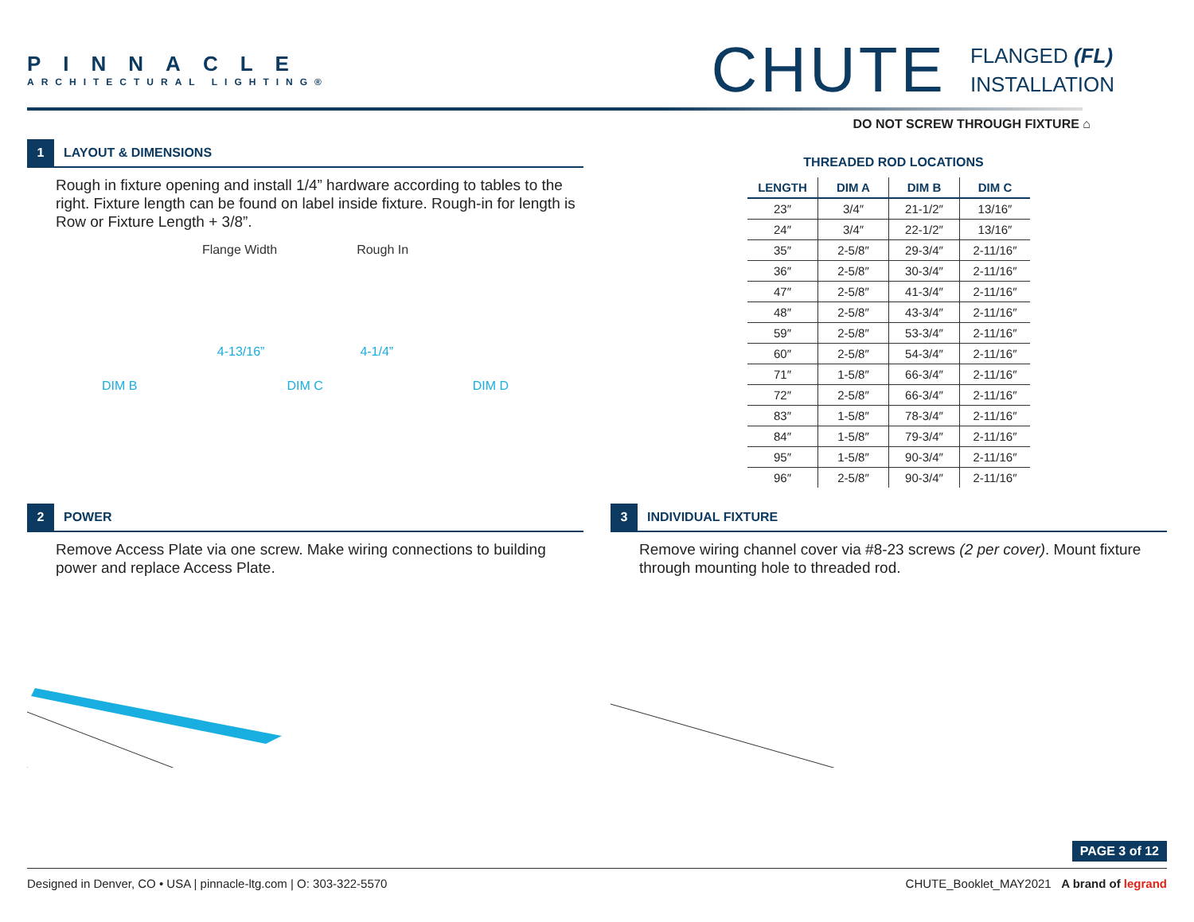PINNACLE
ARCHITECTURAL LIGHTING®
CHUTE
FLANGED (FL)
INSTALLATION
DO NOT SCREW THROUGH FIXTURE ⌂
1
LAYOUT & DIMENSIONS
Rough in fixture opening and install 1/4” hardware according to tables to the right. Fixture length can be found on label inside fixture. Rough-in for length is Row or Fixture Length + 3/8”.
Flange Width Rough In
4-13/16” 4-1/4”
DIM B DIM C DIM D
THREADED ROD LOCATIONS
| LENGTH | DIM A | DIM B | DIM C |
| --- | --- | --- | --- |
| 23″ | 3/4″ | 21-1/2″ | 13/16″ |
| 24″ | 3/4″ | 22-1/2″ | 13/16″ |
| 35″ | 2-5/8″ | 29-3/4″ | 2-11/16″ |
| 36″ | 2-5/8″ | 30-3/4″ | 2-11/16″ |
| 47″ | 2-5/8″ | 41-3/4″ | 2-11/16″ |
| 48″ | 2-5/8″ | 43-3/4″ | 2-11/16″ |
| 59″ | 2-5/8″ | 53-3/4″ | 2-11/16″ |
| 60″ | 2-5/8″ | 54-3/4″ | 2-11/16″ |
| 71″ | 1-5/8″ | 66-3/4″ | 2-11/16″ |
| 72″ | 2-5/8″ | 66-3/4″ | 2-11/16″ |
| 83″ | 1-5/8″ | 78-3/4″ | 2-11/16″ |
| 84″ | 1-5/8″ | 79-3/4″ | 2-11/16″ |
| 95″ | 1-5/8″ | 90-3/4″ | 2-11/16″ |
| 96″ | 2-5/8″ | 90-3/4″ | 2-11/16″ |
2
POWER
Remove Access Plate via one screw. Make wiring connections to building power and replace Access Plate.
3
INDIVIDUAL FIXTURE
Remove wiring channel cover via #8-23 screws (2 per cover). Mount fixture through mounting hole to threaded rod.
PAGE 3 of 12
Designed in Denver, CO • USA | pinnacle-ltg.com | O: 303-322-5570 CHUTE_Booklet_MAY2021 A brand of legrand